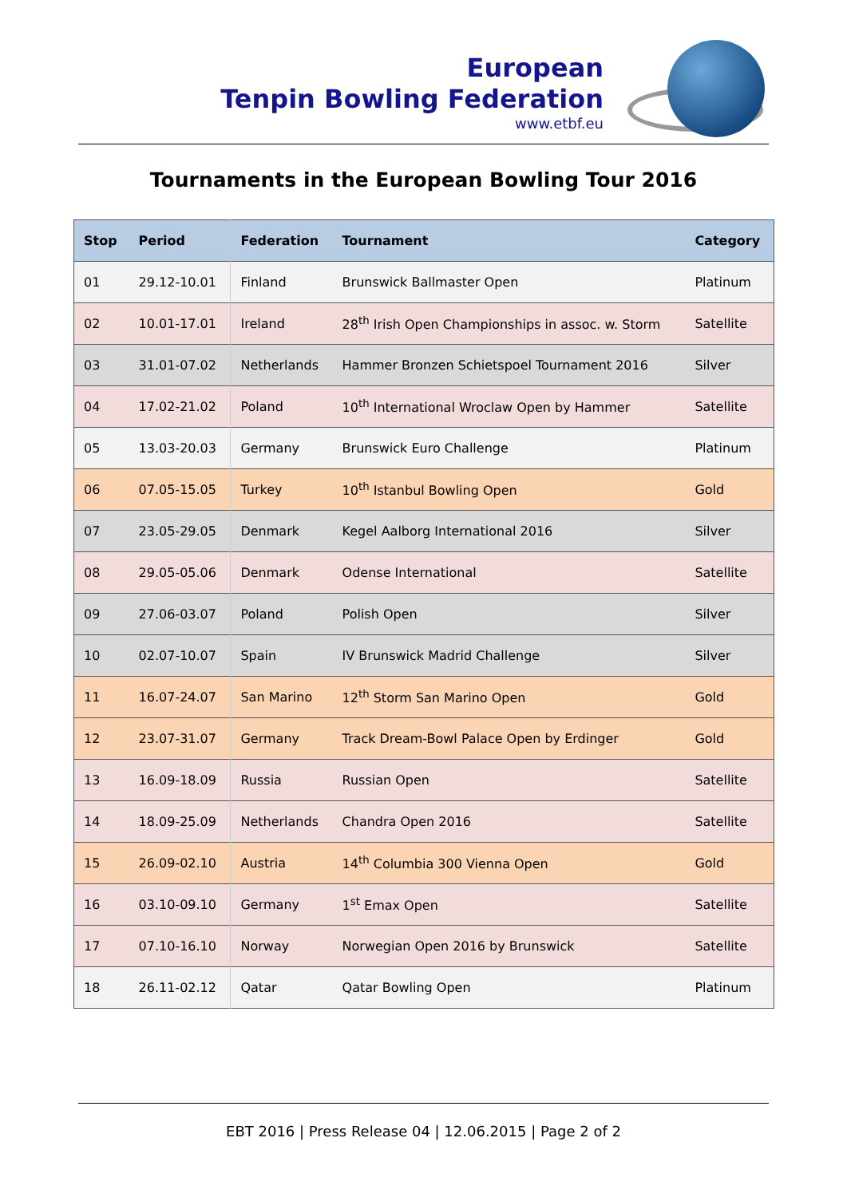European
Tenpin Bowling Federation
www.etbf.eu
Tournaments in the European Bowling Tour 2016
| Stop | Period | Federation | Tournament | Category |
| --- | --- | --- | --- | --- |
| 01 | 29.12-10.01 | Finland | Brunswick Ballmaster Open | Platinum |
| 02 | 10.01-17.01 | Ireland | 28<sup>th</sup> Irish Open Championships in assoc. w. Storm | Satellite |
| 03 | 31.01-07.02 | Netherlands | Hammer Bronzen Schietspoel Tournament 2016 | Silver |
| 04 | 17.02-21.02 | Poland | 10<sup>th</sup> International Wroclaw Open by Hammer | Satellite |
| 05 | 13.03-20.03 | Germany | Brunswick Euro Challenge | Platinum |
| 06 | 07.05-15.05 | Turkey | 10<sup>th</sup> Istanbul Bowling Open | Gold |
| 07 | 23.05-29.05 | Denmark | Kegel Aalborg International 2016 | Silver |
| 08 | 29.05-05.06 | Denmark | Odense International | Satellite |
| 09 | 27.06-03.07 | Poland | Polish Open | Silver |
| 10 | 02.07-10.07 | Spain | IV Brunswick Madrid Challenge | Silver |
| 11 | 16.07-24.07 | San Marino | 12<sup>th</sup> Storm San Marino Open | Gold |
| 12 | 23.07-31.07 | Germany | Track Dream-Bowl Palace Open by Erdinger | Gold |
| 13 | 16.09-18.09 | Russia | Russian Open | Satellite |
| 14 | 18.09-25.09 | Netherlands | Chandra Open 2016 | Satellite |
| 15 | 26.09-02.10 | Austria | 14<sup>th</sup> Columbia 300 Vienna Open | Gold |
| 16 | 03.10-09.10 | Germany | 1<sup>st</sup> Emax Open | Satellite |
| 17 | 07.10-16.10 | Norway | Norwegian Open 2016 by Brunswick | Satellite |
| 18 | 26.11-02.12 | Qatar | Qatar Bowling Open | Platinum |
EBT 2016 | Press Release 04 | 12.06.2015 | Page 2 of 2